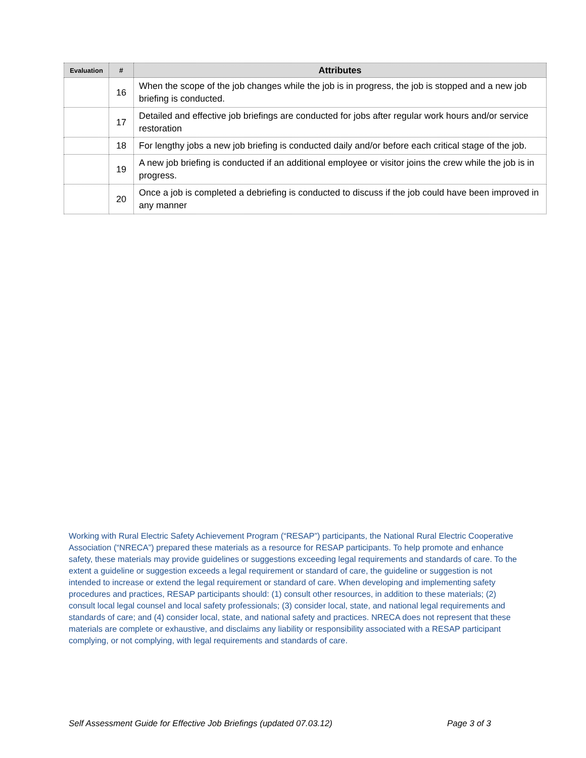| Evaluation | # | Attributes |
| --- | --- | --- |
| | 16 | When the scope of the job changes while the job is in progress, the job is stopped and a new job briefing is conducted. |
| | 17 | Detailed and effective job briefings are conducted for jobs after regular work hours and/or service restoration |
| | 18 | For lengthy jobs a new job briefing is conducted daily and/or before each critical stage of the job. |
| | 19 | A new job briefing is conducted if an additional employee or visitor joins the crew while the job is in progress. |
| | 20 | Once a job is completed a debriefing is conducted to discuss if the job could have been improved in any manner |
Working with Rural Electric Safety Achievement Program (“RESAP”) participants, the National Rural Electric Cooperative Association (“NRECA”) prepared these materials as a resource for RESAP participants. To help promote and enhance safety, these materials may provide guidelines or suggestions exceeding legal requirements and standards of care. To the extent a guideline or suggestion exceeds a legal requirement or standard of care, the guideline or suggestion is not intended to increase or extend the legal requirement or standard of care. When developing and implementing safety procedures and practices, RESAP participants should: (1) consult other resources, in addition to these materials; (2) consult local legal counsel and local safety professionals; (3) consider local, state, and national legal requirements and standards of care; and (4) consider local, state, and national safety and practices. NRECA does not represent that these materials are complete or exhaustive, and disclaims any liability or responsibility associated with a RESAP participant complying, or not complying, with legal requirements and standards of care.
Self Assessment Guide for Effective Job Briefings (updated 07.03.12) Page 3 of 3